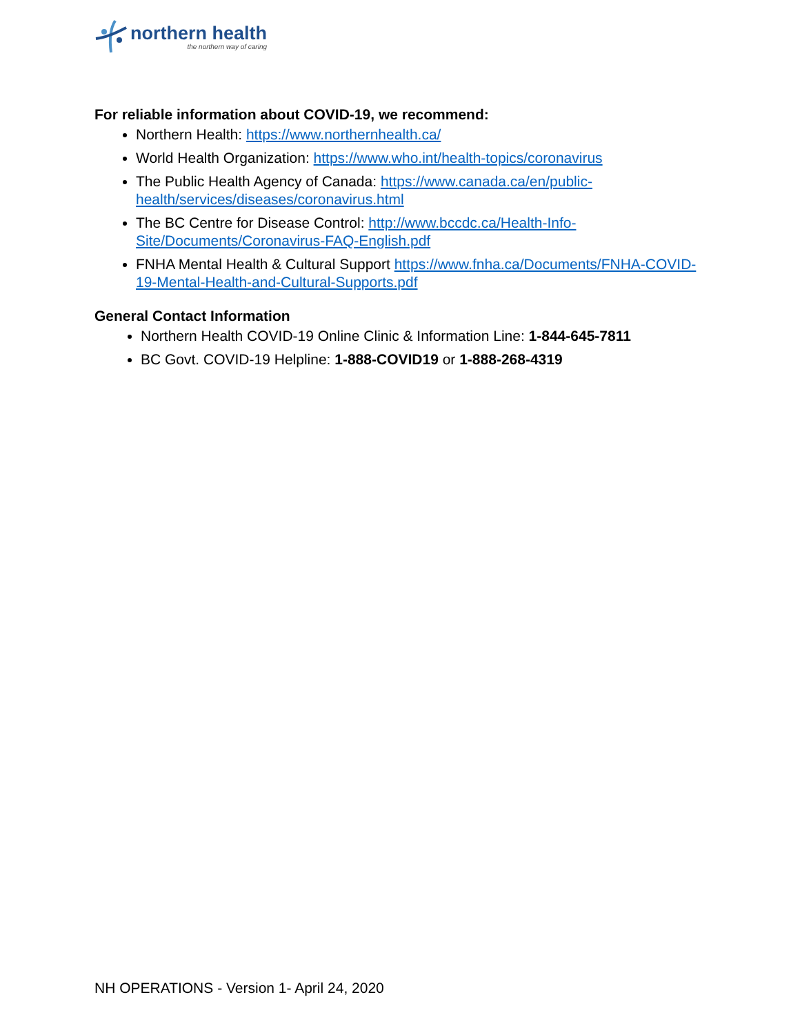northern health
the northern way of caring
For reliable information about COVID-19, we recommend:
Northern Health: https://www.northernhealth.ca/
World Health Organization: https://www.who.int/health-topics/coronavirus
The Public Health Agency of Canada: https://www.canada.ca/en/public-health/services/diseases/coronavirus.html
The BC Centre for Disease Control: http://www.bccdc.ca/Health-Info-Site/Documents/Coronavirus-FAQ-English.pdf
FNHA Mental Health & Cultural Support https://www.fnha.ca/Documents/FNHA-COVID-19-Mental-Health-and-Cultural-Supports.pdf
General Contact Information
Northern Health COVID-19 Online Clinic & Information Line: 1-844-645-7811
BC Govt. COVID-19 Helpline: 1-888-COVID19 or 1-888-268-4319
NH OPERATIONS - Version 1- April 24, 2020